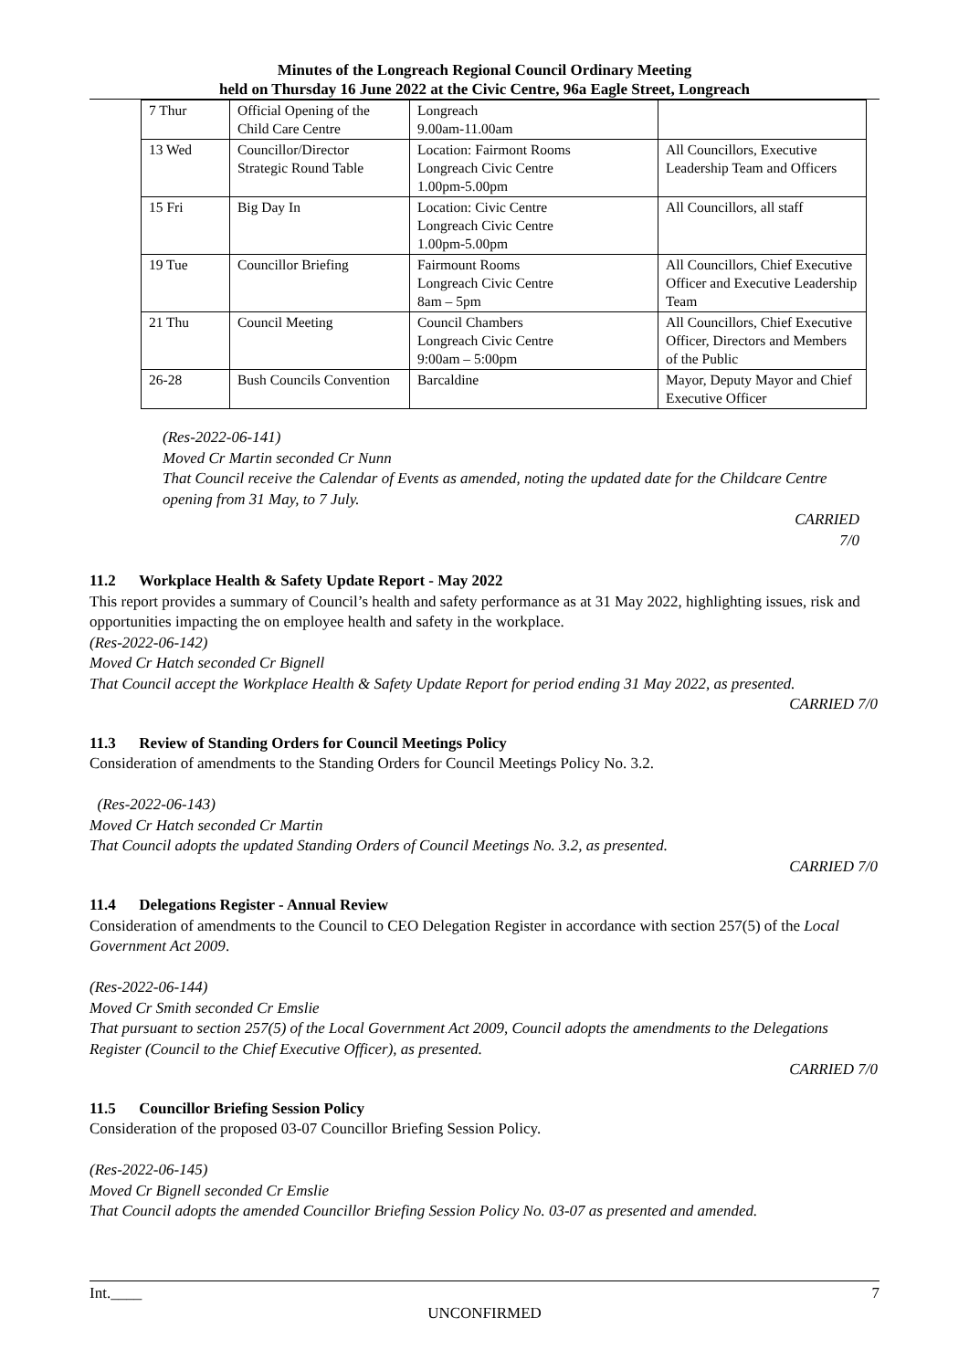Minutes of the Longreach Regional Council Ordinary Meeting
held on Thursday 16 June 2022 at the Civic Centre, 96a Eagle Street, Longreach
| 7 Thur | Official Opening of the Child Care Centre | Longreach 9.00am-11.00am | |
| 13 Wed | Councillor/Director Strategic Round Table | Location: Fairmont Rooms Longreach Civic Centre 1.00pm-5.00pm | All Councillors, Executive Leadership Team and Officers |
| 15 Fri | Big Day In | Location: Civic Centre Longreach Civic Centre 1.00pm-5.00pm | All Councillors, all staff |
| 19 Tue | Councillor Briefing | Fairmount Rooms Longreach Civic Centre 8am – 5pm | All Councillors, Chief Executive Officer and Executive Leadership Team |
| 21 Thu | Council Meeting | Council Chambers Longreach Civic Centre 9:00am – 5:00pm | All Councillors, Chief Executive Officer, Directors and Members of the Public |
| 26-28 | Bush Councils Convention | Barcaldine | Mayor, Deputy Mayor and Chief Executive Officer |
(Res-2022-06-141)
Moved Cr Martin seconded Cr Nunn
That Council receive the Calendar of Events as amended, noting the updated date for the Childcare Centre opening from 31 May, to 7 July.
CARRIED
7/0
11.2 Workplace Health & Safety Update Report - May 2022
This report provides a summary of Council’s health and safety performance as at 31 May 2022, highlighting issues, risk and opportunities impacting the on employee health and safety in the workplace.
(Res-2022-06-142)
Moved Cr Hatch seconded Cr Bignell
That Council accept the Workplace Health & Safety Update Report for period ending 31 May 2022, as presented.
CARRIED 7/0
11.3 Review of Standing Orders for Council Meetings Policy
Consideration of amendments to the Standing Orders for Council Meetings Policy No. 3.2.
(Res-2022-06-143)
Moved Cr Hatch seconded Cr Martin
That Council adopts the updated Standing Orders of Council Meetings No. 3.2, as presented.
CARRIED 7/0
11.4 Delegations Register - Annual Review
Consideration of amendments to the Council to CEO Delegation Register in accordance with section 257(5) of the Local Government Act 2009.
(Res-2022-06-144)
Moved Cr Smith seconded Cr Emslie
That pursuant to section 257(5) of the Local Government Act 2009, Council adopts the amendments to the Delegations Register (Council to the Chief Executive Officer), as presented.
CARRIED 7/0
11.5 Councillor Briefing Session Policy
Consideration of the proposed 03-07 Councillor Briefing Session Policy.
(Res-2022-06-145)
Moved Cr Bignell seconded Cr Emslie
That Council adopts the amended Councillor Briefing Session Policy No. 03-07 as presented and amended.
Int.____ 7
UNCONFIRMED